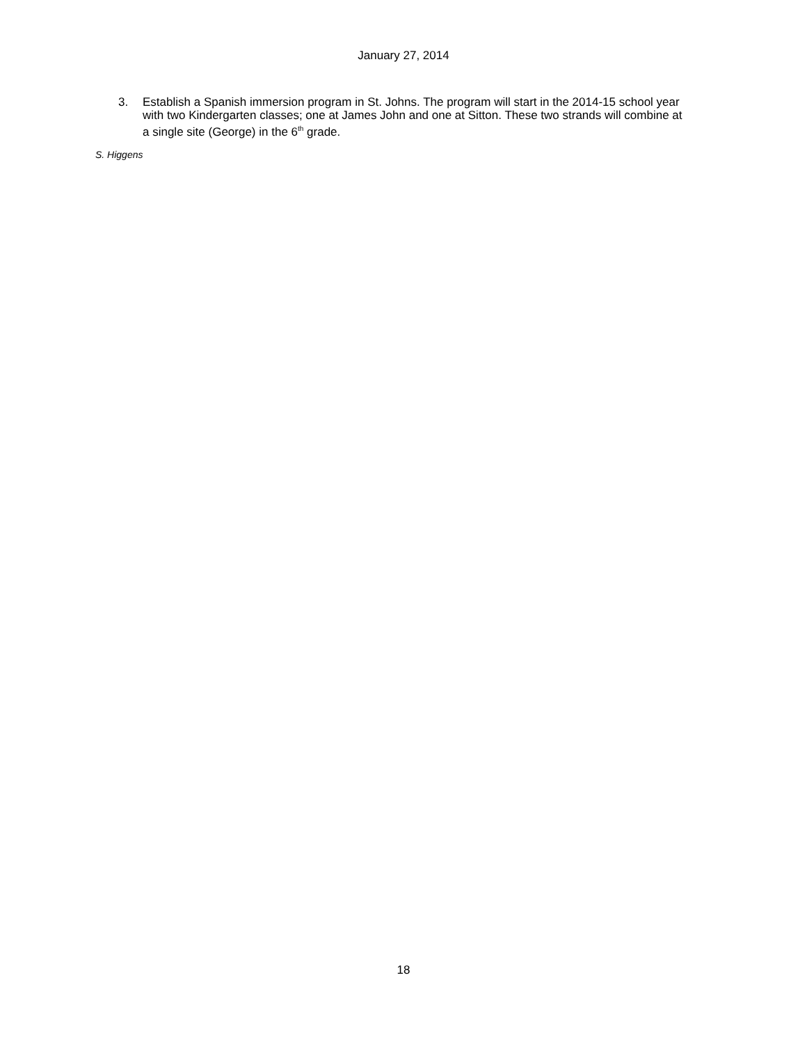January 27, 2014
3. Establish a Spanish immersion program in St. Johns. The program will start in the 2014-15 school year with two Kindergarten classes; one at James John and one at Sitton. These two strands will combine at a single site (George) in the 6<sup>th</sup> grade.
S. Higgens
18